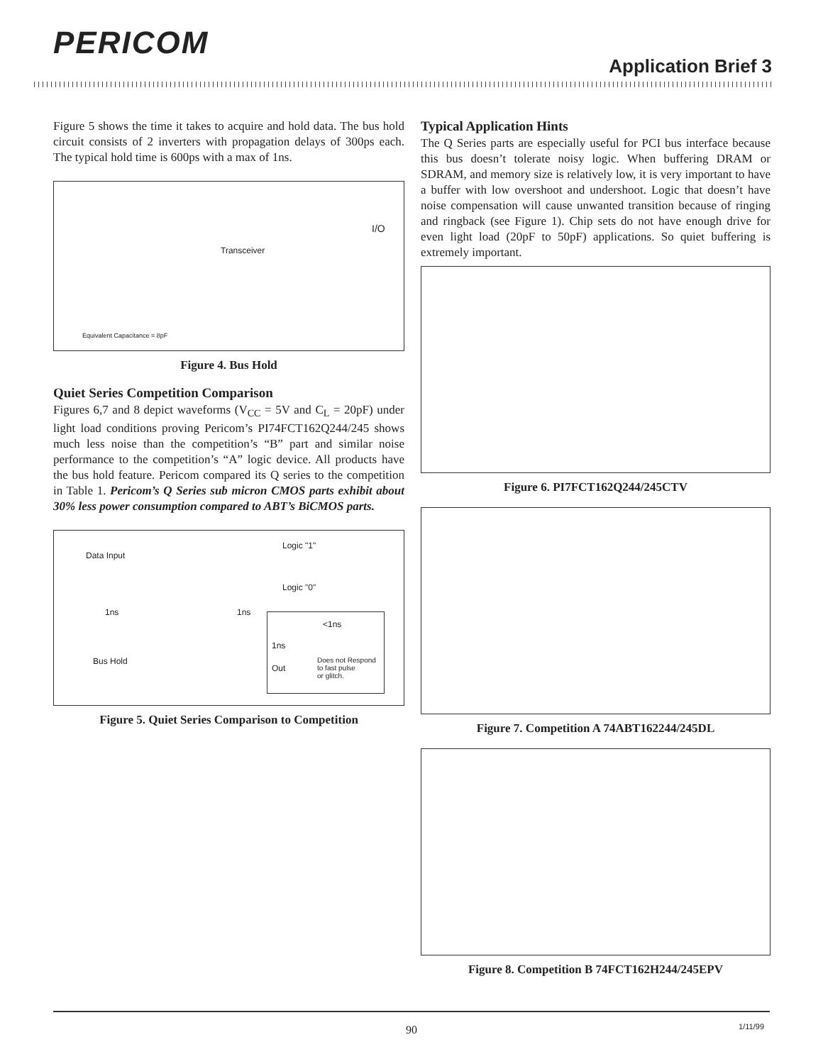PERICOM
Application Brief 3
Figure 5 shows the time it takes to acquire and hold data. The bus hold circuit consists of 2 inverters with propagation delays of 300ps each. The typical hold time is 600ps with a max of 1ns.
Transceiver
I/O
Equivalent Capacitance = 8pF
Figure 4. Bus Hold
Quiet Series Competition Comparison
Figures 6,7 and 8 depict waveforms (V<sub>CC</sub> = 5V and C<sub>L</sub> = 20pF) under light load conditions proving Pericom’s PI74FCT162Q244/245 shows much less noise than the competition’s “B” part and similar noise performance to the competition’s “A” logic device. All products have the bus hold feature. Pericom compared its Q series to the competition in Table 1. Pericom’s Q Series sub micron CMOS parts exhibit about 30% less power consumption compared to ABT’s BiCMOS parts.
Data Input
Logic "1"
Logic "0"
1ns 1ns
Bus Hold
<1ns
1ns
Out
Does not Respond
to fast pulse
or glitch.
Figure 5. Quiet Series Comparison to Competition
Typical Application Hints
The Q Series parts are especially useful for PCI bus interface because this bus doesn’t tolerate noisy logic. When buffering DRAM or SDRAM, and memory size is relatively low, it is very important to have a buffer with low overshoot and undershoot. Logic that doesn’t have noise compensation will cause unwanted transition because of ringing and ringback (see Figure 1). Chip sets do not have enough drive for even light load (20pF to 50pF) applications. So quiet buffering is extremely important.
Figure 6. PI7FCT162Q244/245CTV
Figure 7. Competition A 74ABT162244/245DL
Figure 8. Competition B 74FCT162H244/245EPV
90
1/11/99